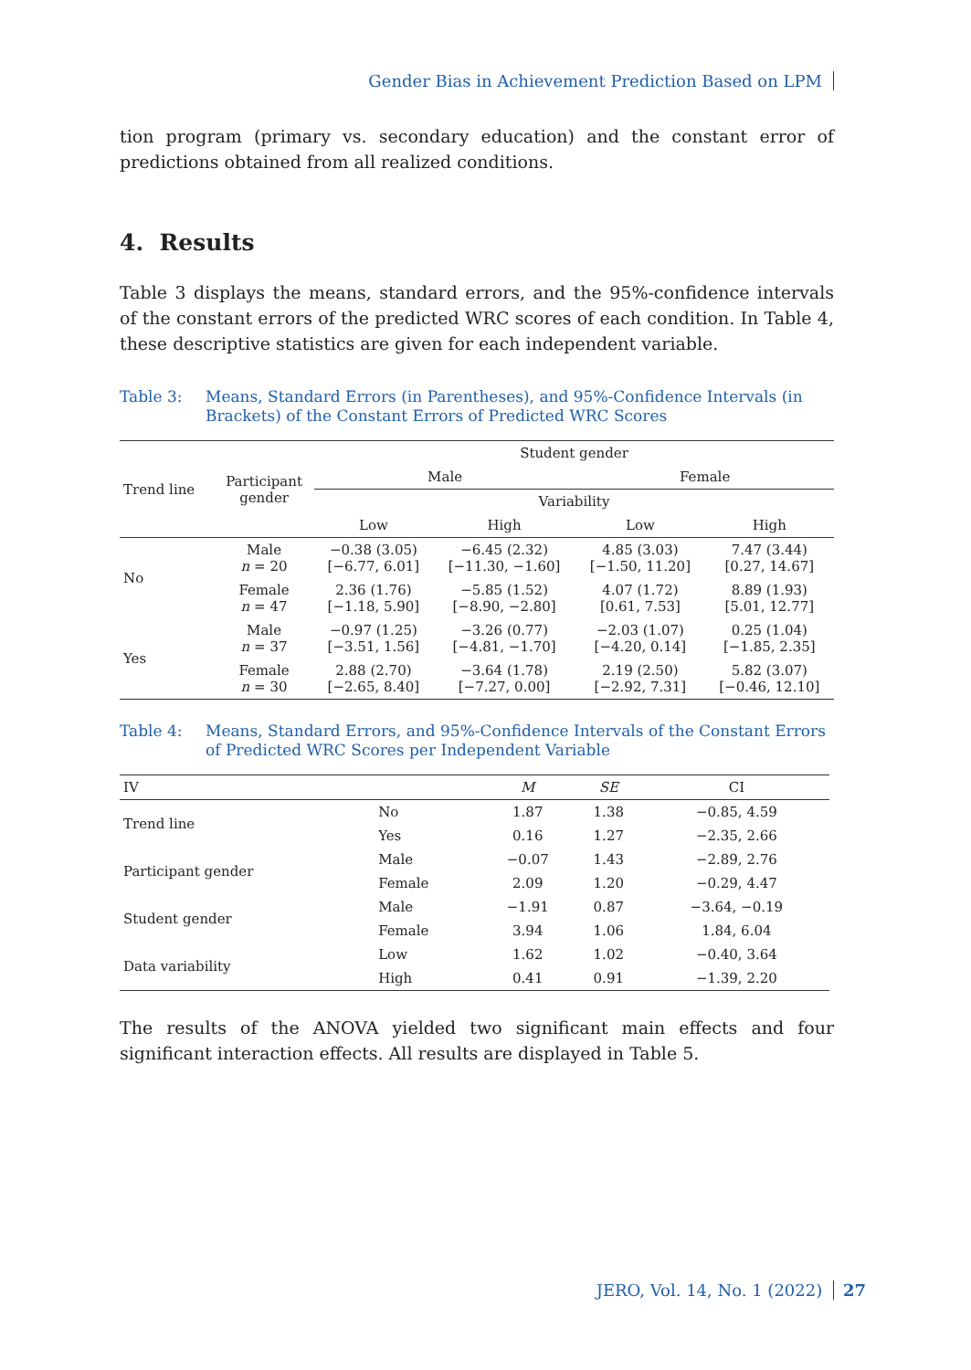Gender Bias in Achievement Prediction Based on LPM
tion program (primary vs. secondary education) and the constant error of predictions obtained from all realized conditions.
4. Results
Table 3 displays the means, standard errors, and the 95%-confidence intervals of the constant errors of the predicted WRC scores of each condition. In Table 4, these descriptive statistics are given for each independent variable.
Table 3: Means, Standard Errors (in Parentheses), and 95%-Confidence Intervals (in Brackets) of the Constant Errors of Predicted WRC Scores
| Trend line | Participant gender | Student gender | | | |
| --- | --- | --- | --- | --- | --- |
| | | Male | | Female | |
| | | Variability | | | |
| | | Low | High | Low | High |
| No | Male n = 20 | −0.38 (3.05) [−6.77, 6.01] | −6.45 (2.32) [−11.30, −1.60] | 4.85 (3.03) [−1.50, 11.20] | 7.47 (3.44) [0.27, 14.67] |
| | Female n = 47 | 2.36 (1.76) [−1.18, 5.90] | −5.85 (1.52) [−8.90, −2.80] | 4.07 (1.72) [0.61, 7.53] | 8.89 (1.93) [5.01, 12.77] |
| Yes | Male n = 37 | −0.97 (1.25) [−3.51, 1.56] | −3.26 (0.77) [−4.81, −1.70] | −2.03 (1.07) [−4.20, 0.14] | 0.25 (1.04) [−1.85, 2.35] |
| | Female n = 30 | 2.88 (2.70) [−2.65, 8.40] | −3.64 (1.78) [−7.27, 0.00] | 2.19 (2.50) [−2.92, 7.31] | 5.82 (3.07) [−0.46, 12.10] |
Table 4: Means, Standard Errors, and 95%-Confidence Intervals of the Constant Errors of Predicted WRC Scores per Independent Variable
| IV | | M | SE | CI |
| --- | --- | --- | --- | --- |
| Trend line | No | 1.87 | 1.38 | −0.85, 4.59 |
| | Yes | 0.16 | 1.27 | −2.35, 2.66 |
| Participant gender | Male | −0.07 | 1.43 | −2.89, 2.76 |
| | Female | 2.09 | 1.20 | −0.29, 4.47 |
| Student gender | Male | −1.91 | 0.87 | −3.64, −0.19 |
| | Female | 3.94 | 1.06 | 1.84, 6.04 |
| Data variability | Low | 1.62 | 1.02 | −0.40, 3.64 |
| | High | 0.41 | 0.91 | −1.39, 2.20 |
The results of the ANOVA yielded two significant main effects and four significant interaction effects. All results are displayed in Table 5.
JERO, Vol. 14, No. 1 (2022) 27